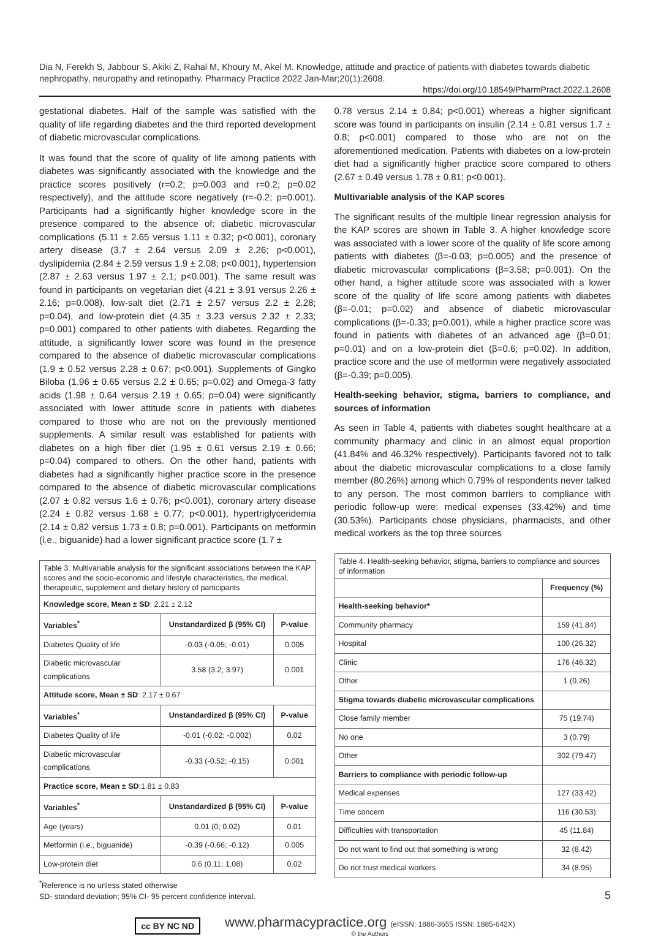Dia N, Ferekh S, Jabbour S, Akiki Z, Rahal M, Khoury M, Akel M. Knowledge, attitude and practice of patients with diabetes towards diabetic nephropathy, neuropathy and retinopathy. Pharmacy Practice 2022 Jan-Mar;20(1):2608.
https://doi.org/10.18549/PharmPract.2022.1.2608
gestational diabetes. Half of the sample was satisfied with the quality of life regarding diabetes and the third reported development of diabetic microvascular complications.
It was found that the score of quality of life among patients with diabetes was significantly associated with the knowledge and the practice scores positively (r=0.2; p=0.003 and r=0.2; p=0.02 respectively), and the attitude score negatively (r=-0.2; p=0.001). Participants had a significantly higher knowledge score in the presence compared to the absence of: diabetic microvascular complications (5.11 ± 2.65 versus 1.11 ± 0.32; p<0.001), coronary artery disease (3.7 ± 2.64 versus 2.09 ± 2.26; p<0.001), dyslipidemia (2.84 ± 2.59 versus 1.9 ± 2.08; p<0.001), hypertension (2.87 ± 2.63 versus 1.97 ± 2.1; p<0.001). The same result was found in participants on vegetarian diet (4.21 ± 3.91 versus 2.26 ± 2.16; p=0.008), low-salt diet (2.71 ± 2.57 versus 2.2 ± 2.28; p=0.04), and low-protein diet (4.35 ± 3.23 versus 2.32 ± 2.33; p=0.001) compared to other patients with diabetes. Regarding the attitude, a significantly lower score was found in the presence compared to the absence of diabetic microvascular complications (1.9 ± 0.52 versus 2.28 ± 0.67; p<0.001). Supplements of Gingko Biloba (1.96 ± 0.65 versus 2.2 ± 0.65; p=0.02) and Omega-3 fatty acids (1.98 ± 0.64 versus 2.19 ± 0.65; p=0.04) were significantly associated with lower attitude score in patients with diabetes compared to those who are not on the previously mentioned supplements. A similar result was established for patients with diabetes on a high fiber diet (1.95 ± 0.61 versus 2.19 ± 0.66; p=0.04) compared to others. On the other hand, patients with diabetes had a significantly higher practice score in the presence compared to the absence of diabetic microvascular complications (2.07 ± 0.82 versus 1.6 ± 0.76; p<0.001), coronary artery disease (2.24 ± 0.82 versus 1.68 ± 0.77; p<0.001), hypertriglyceridemia (2.14 ± 0.82 versus 1.73 ± 0.8; p=0.001). Participants on metformin (i.e., biguanide) had a lower significant practice score (1.7 ±
| Table 3. Multivariable analysis for the significant associations between the KAP scores and the socio-economic and lifestyle characteristics, the medical, therapeutic, supplement and dietary history of participants | | |
| Knowledge score, Mean ± SD : 2.21 ± 2.12 | | |
| Variables<sup>*</sup> | Unstandardized β (95% CI) | P-value |
| Diabetes Quality of life | -0.03 (-0.05; -0.01) | 0.005 |
| Diabetic microvascular complications | 3.58 (3.2; 3.97) | 0.001 |
| Attitude score, Mean ± SD : 2.17 ± 0.67 | | |
| Variables<sup>*</sup> | Unstandardized β (95% CI) | P-value |
| Diabetes Quality of life | -0.01 (-0.02; -0.002) | 0.02 |
| Diabetic microvascular complications | -0.33 (-0.52; -0.15) | 0.001 |
| Practice score, Mean ± SD :1.81 ± 0.83 | | |
| Variables<sup>*</sup> | Unstandardized β (95% CI) | P-value |
| Age (years) | 0.01 (0; 0.02) | 0.01 |
| Metformin (i.e., biguanide) | -0.39 (-0.66; -0.12) | 0.005 |
| Low-protein diet | 0.6 (0.11; 1.08) | 0.02 |
<sup>*</sup> Reference is no unless stated otherwise
SD- standard deviation; 95% CI- 95 percent confidence interval.
0.78 versus 2.14 ± 0.84; p<0.001) whereas a higher significant score was found in participants on insulin (2.14 ± 0.81 versus 1.7 ± 0.8; p<0.001) compared to those who are not on the aforementioned medication. Patients with diabetes on a low-protein diet had a significantly higher practice score compared to others (2.67 ± 0.49 versus 1.78 ± 0.81; p<0.001).
Multivariable analysis of the KAP scores
The significant results of the multiple linear regression analysis for the KAP scores are shown in Table 3. A higher knowledge score was associated with a lower score of the quality of life score among patients with diabetes (β=-0.03; p=0.005) and the presence of diabetic microvascular complications (β=3.58; p=0.001). On the other hand, a higher attitude score was associated with a lower score of the quality of life score among patients with diabetes (β=-0.01; p=0.02) and absence of diabetic microvascular complications (β=-0.33; p=0.001), while a higher practice score was found in patients with diabetes of an advanced age (β=0.01; p=0.01) and on a low-protein diet (β=0.6; p=0.02). In addition, practice score and the use of metformin were negatively associated (β=-0.39; p=0.005).
Health-seeking behavior, stigma, barriers to compliance, and sources of information
As seen in Table 4, patients with diabetes sought healthcare at a community pharmacy and clinic in an almost equal proportion (41.84% and 46.32% respectively). Participants favored not to talk about the diabetic microvascular complications to a close family member (80.26%) among which 0.79% of respondents never talked to any person. The most common barriers to compliance with periodic follow-up were: medical expenses (33.42%) and time (30.53%). Participants chose physicians, pharmacists, and other medical workers as the top three sources
| Table 4. Health-seeking behavior, stigma, barriers to compliance and sources of information | |
| | Frequency (%) |
| Health-seeking behavior* | |
| Community pharmacy | 159 (41.84) |
| Hospital | 100 (26.32) |
| Clinic | 176 (46.32) |
| Other | 1 (0.26) |
| Stigma towards diabetic microvascular complications | |
| Close family member | 75 (19.74) |
| No one | 3 (0.79) |
| Other | 302 (79.47) |
| Barriers to compliance with periodic follow-up | |
| Medical expenses | 127 (33.42) |
| Time concern | 116 (30.53) |
| Difficulties with transportation | 45 (11.84) |
| Do not want to find out that something is wrong | 32 (8.42) |
| Do not trust medical workers | 34 (8.95) |
5
cc BY NC ND
www.pharmacypractice.org (eISSN: 1886-3655 ISSN: 1885-642X)
© the Authors